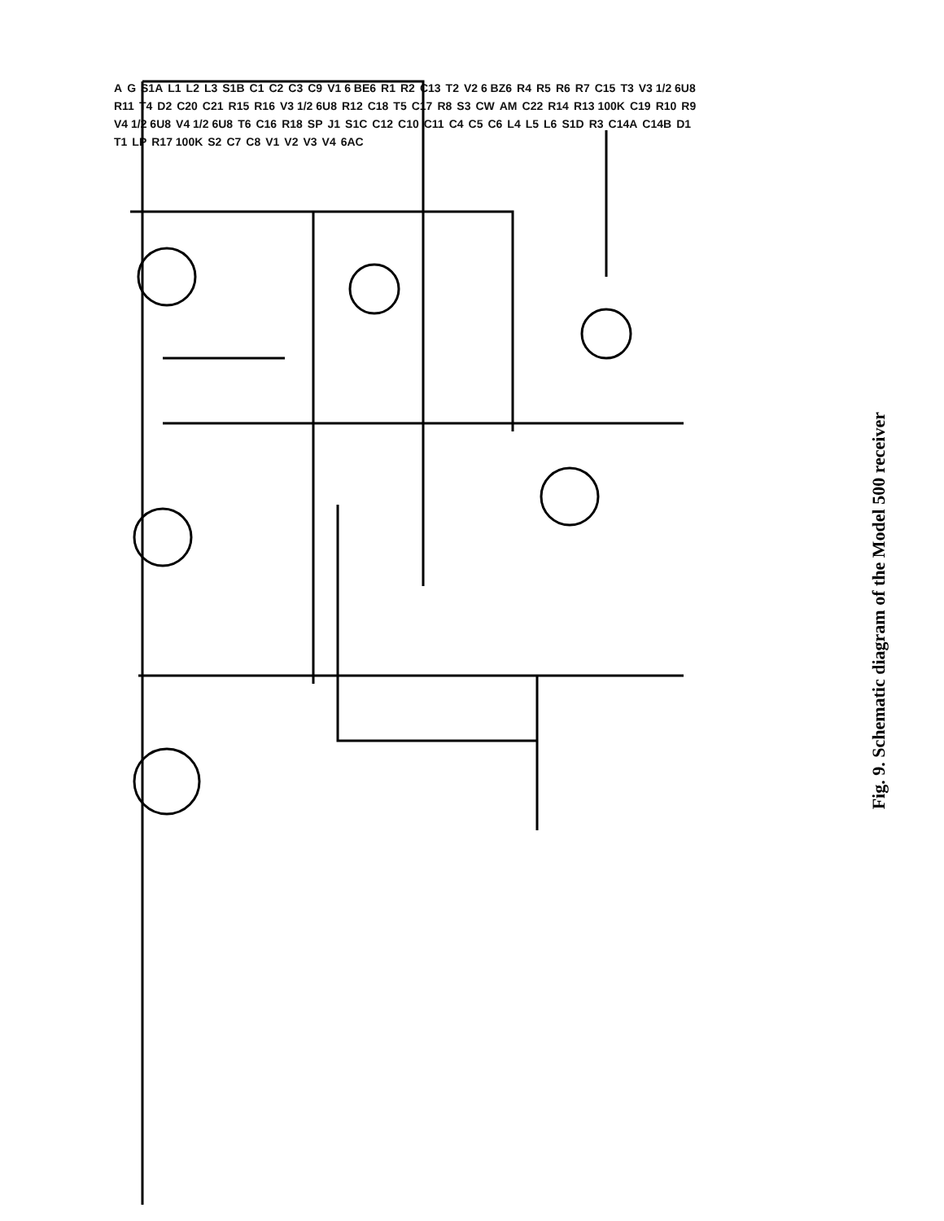A G S1A L1 L2 L3 S1B C1 C2 C3 C9 V1 6 BE6 R1 R2 C13 T2 V2 6 BZ6 R4 R5 R6 R7 C15 T3 V3 1/2 6U8 R11 T4 D2 C20 C21 R15 R16 V3 1/2 6U8 R12 C18 T5 C17 R8 S3 CW AM C22 R14 R13 100K C19 R10 R9 V4 1/2 6U8 V4 1/2 6U8 T6 C16 R18 SP J1 S1C C12 C10 C11 C4 C5 C6 L4 L5 L6 S1D R3 C14A C14B D1 T1 LP R17 100K S2 C7 C8 V1 V2 V3 V4 6AC
Fig. 9. Schematic diagram of the Model 500 receiver